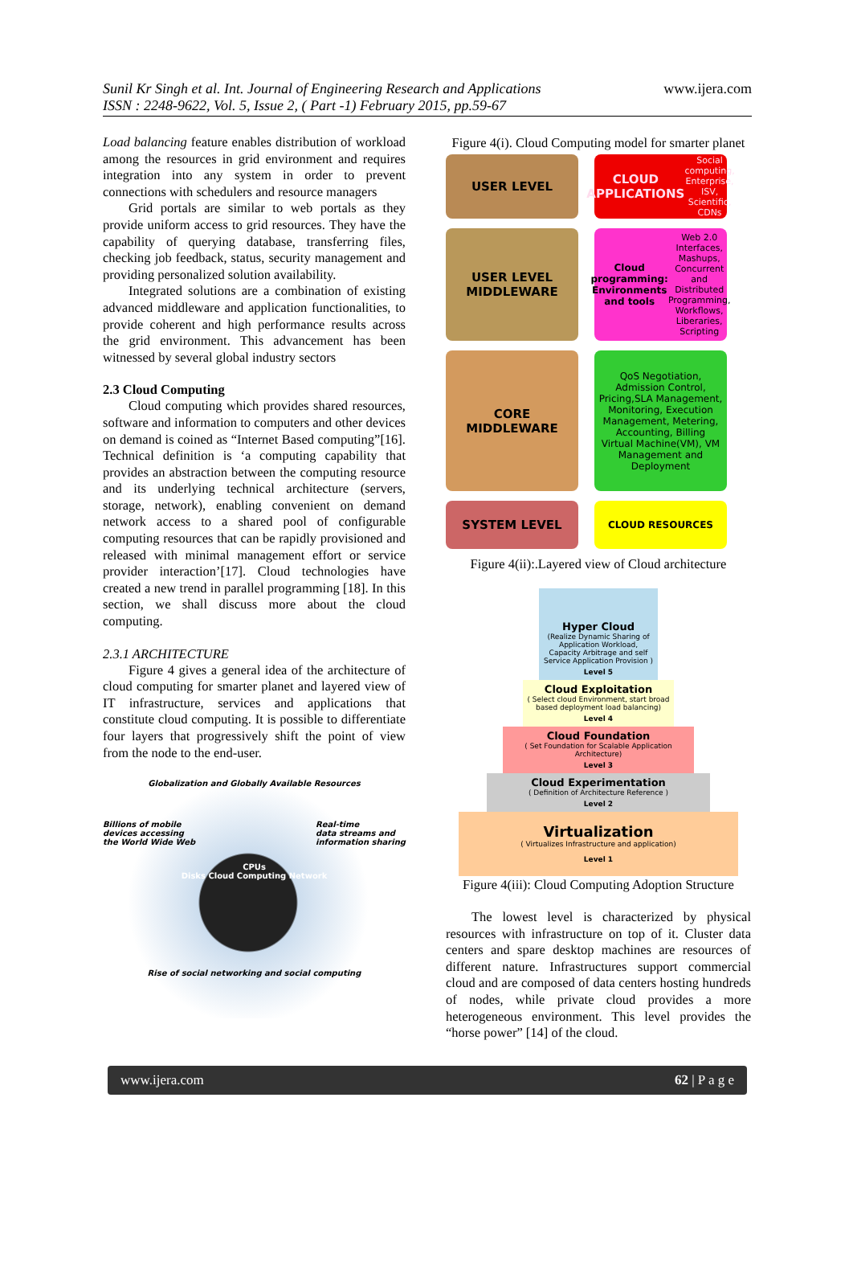Sunil Kr Singh et al. Int. Journal of Engineering Research and Applications
ISSN : 2248-9622, Vol. 5, Issue 2, ( Part -1) February 2015, pp.59-67
www.ijera.com
Load balancing feature enables distribution of workload among the resources in grid environment and requires integration into any system in order to prevent connections with schedulers and resource managers
Grid portals are similar to web portals as they provide uniform access to grid resources. They have the capability of querying database, transferring files, checking job feedback, status, security management and providing personalized solution availability.
Integrated solutions are a combination of existing advanced middleware and application functionalities, to provide coherent and high performance results across the grid environment. This advancement has been witnessed by several global industry sectors
2.3 Cloud Computing
Cloud computing which provides shared resources, software and information to computers and other devices on demand is coined as “Internet Based computing”[16]. Technical definition is ‘a computing capability that provides an abstraction between the computing resource and its underlying technical architecture (servers, storage, network), enabling convenient on demand network access to a shared pool of configurable computing resources that can be rapidly provisioned and released with minimal management effort or service provider interaction’[17]. Cloud technologies have created a new trend in parallel programming [18]. In this section, we shall discuss more about the cloud computing.
2.3.1 ARCHITECTURE
Figure 4 gives a general idea of the architecture of cloud computing for smarter planet and layered view of IT infrastructure, services and applications that constitute cloud computing. It is possible to differentiate four layers that progressively shift the point of view from the node to the end-user.
Globalization and Globally Available Resources
Billions of mobile
devices accessing
the World Wide Web Real-time
data streams and
information sharing
CPUs
Disks Cloud Computing Network
Rise of social networking and social computing
Figure 4(i). Cloud Computing model for smarter planet
USER LEVEL
CLOUD APPLICATIONS
Social computing, Enterprise, ISV, Scientific, CDNs
USER LEVEL MIDDLEWARE
Cloud programming: Environments and tools
Web 2.0 Interfaces, Mashups, Concurrent and Distributed Programming, Workflows, Liberaries, Scripting
CORE MIDDLEWARE
QoS Negotiation, Admission Control, Pricing,SLA Management, Monitoring, Execution Management, Metering, Accounting, Billing
Virtual Machine(VM), VM Management and Deployment
SYSTEM LEVEL
CLOUD RESOURCES
Figure 4(ii):.Layered view of Cloud architecture
Hyper Cloud
(Realize Dynamic Sharing of Application Workload, Capacity Arbitrage and self Service Application Provision )
Level 5
Cloud Exploitation
( Select cloud Environment, start broad based deployment load balancing)
Level 4
Cloud Foundation
( Set Foundation for Scalable Application Architecture)
Level 3
Cloud Experimentation
( Definition of Architecture Reference )
Level 2
Virtualization
( Virtualizes Infrastructure and application)
Level 1
Figure 4(iii): Cloud Computing Adoption Structure
The lowest level is characterized by physical resources with infrastructure on top of it. Cluster data centers and spare desktop machines are resources of different nature. Infrastructures support commercial cloud and are composed of data centers hosting hundreds of nodes, while private cloud provides a more heterogeneous environment. This level provides the “horse power” [14] of the cloud.
www.ijera.com 62 | P a g e